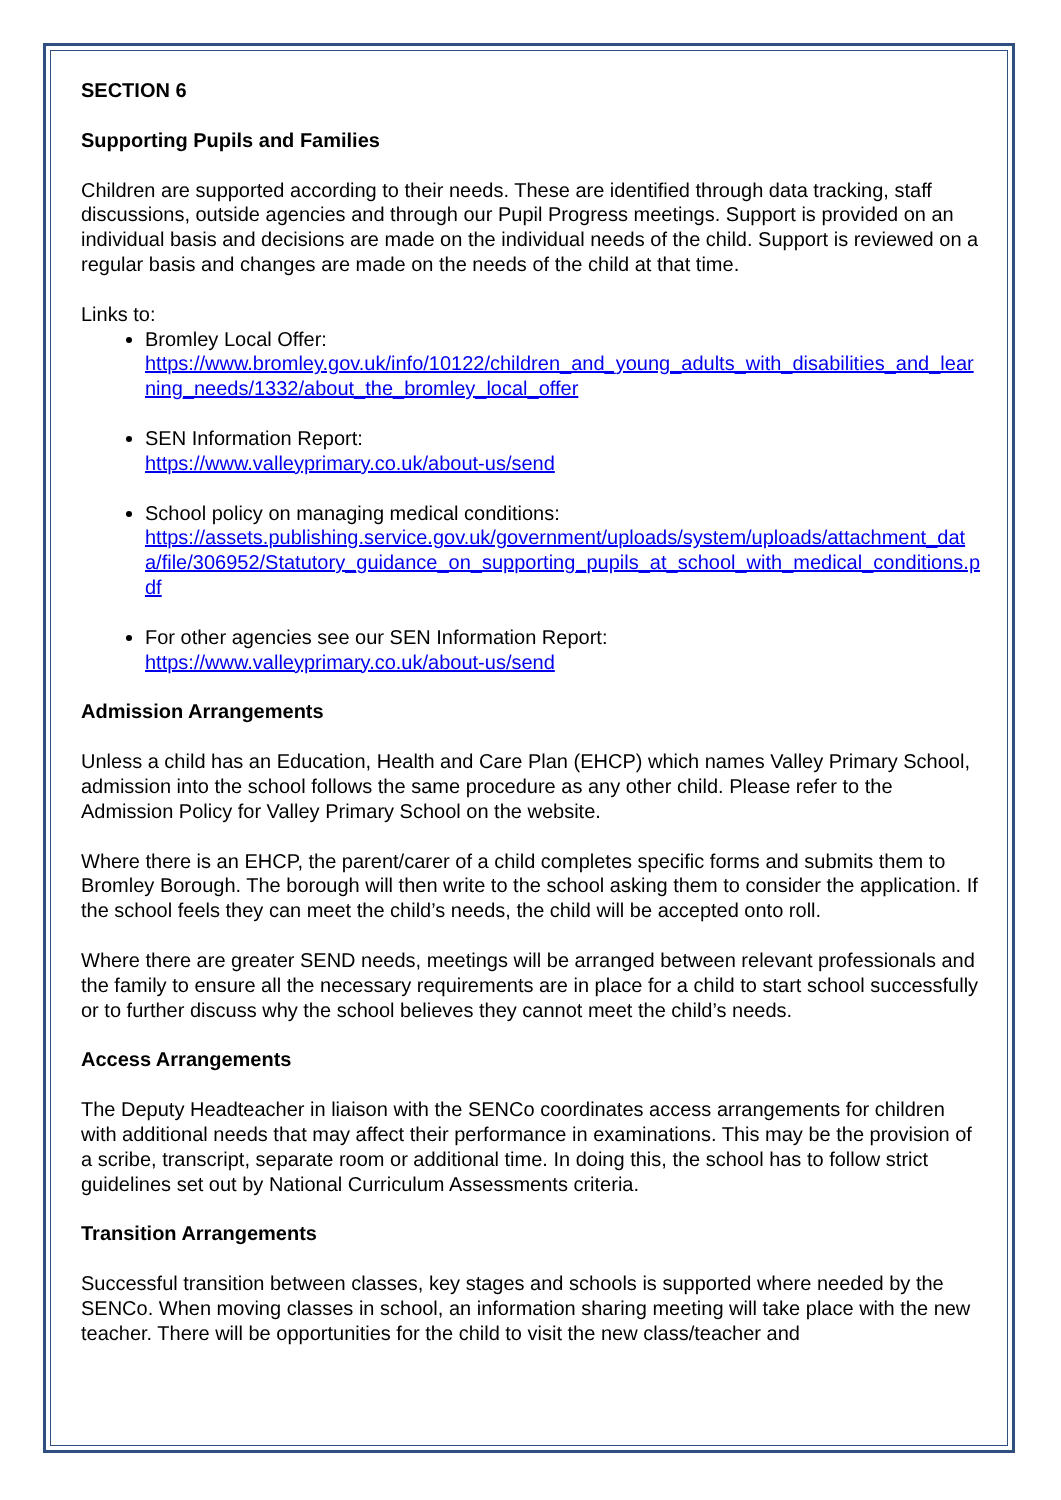SECTION 6
Supporting Pupils and Families
Children are supported according to their needs. These are identified through data tracking, staff discussions, outside agencies and through our Pupil Progress meetings. Support is provided on an individual basis and decisions are made on the individual needs of the child. Support is reviewed on a regular basis and changes are made on the needs of the child at that time.
Links to:
Bromley Local Offer:
https://www.bromley.gov.uk/info/10122/children_and_young_adults_with_disabilities_and_learning_needs/1332/about_the_bromley_local_offer
SEN Information Report:
https://www.valleyprimary.co.uk/about-us/send
School policy on managing medical conditions:
https://assets.publishing.service.gov.uk/government/uploads/system/uploads/attachment_data/file/306952/Statutory_guidance_on_supporting_pupils_at_school_with_medical_conditions.pdf
For other agencies see our SEN Information Report:
https://www.valleyprimary.co.uk/about-us/send
Admission Arrangements
Unless a child has an Education, Health and Care Plan (EHCP) which names Valley Primary School, admission into the school follows the same procedure as any other child. Please refer to the Admission Policy for Valley Primary School on the website.
Where there is an EHCP, the parent/carer of a child completes specific forms and submits them to Bromley Borough. The borough will then write to the school asking them to consider the application. If the school feels they can meet the child’s needs, the child will be accepted onto roll.
Where there are greater SEND needs, meetings will be arranged between relevant professionals and the family to ensure all the necessary requirements are in place for a child to start school successfully or to further discuss why the school believes they cannot meet the child’s needs.
Access Arrangements
The Deputy Headteacher in liaison with the SENCo coordinates access arrangements for children with additional needs that may affect their performance in examinations. This may be the provision of a scribe, transcript, separate room or additional time. In doing this, the school has to follow strict guidelines set out by National Curriculum Assessments criteria.
Transition Arrangements
Successful transition between classes, key stages and schools is supported where needed by the SENCo. When moving classes in school, an information sharing meeting will take place with the new teacher. There will be opportunities for the child to visit the new class/teacher and